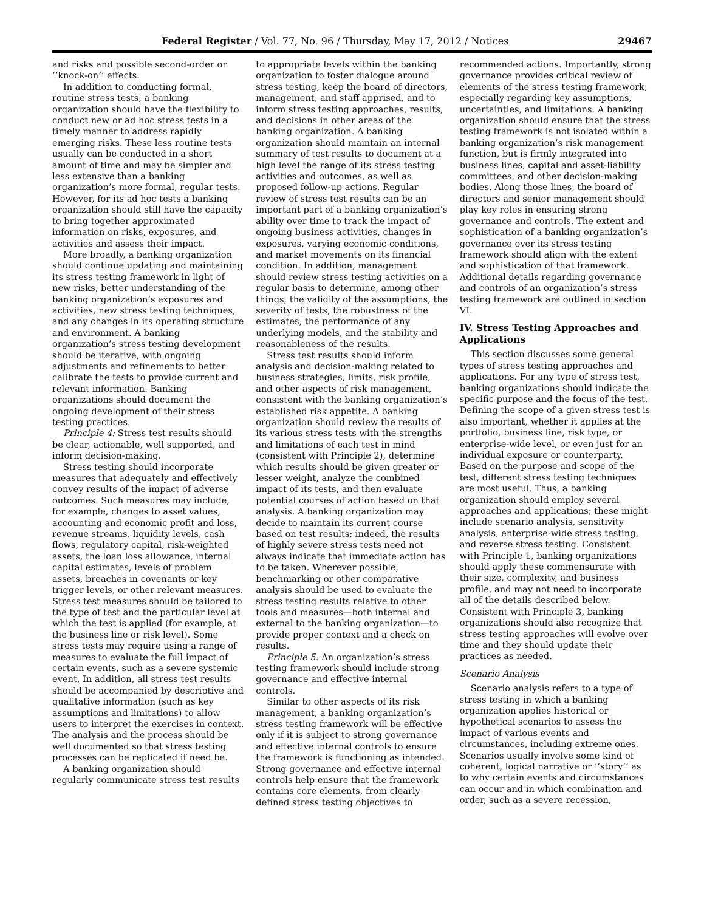Federal Register / Vol. 77, No. 96 / Thursday, May 17, 2012 / Notices 29467
and risks and possible second-order or ‘‘knock-on’’ effects.
In addition to conducting formal, routine stress tests, a banking organization should have the flexibility to conduct new or ad hoc stress tests in a timely manner to address rapidly emerging risks. These less routine tests usually can be conducted in a short amount of time and may be simpler and less extensive than a banking organization’s more formal, regular tests. However, for its ad hoc tests a banking organization should still have the capacity to bring together approximated information on risks, exposures, and activities and assess their impact.
More broadly, a banking organization should continue updating and maintaining its stress testing framework in light of new risks, better understanding of the banking organization’s exposures and activities, new stress testing techniques, and any changes in its operating structure and environment. A banking organization’s stress testing development should be iterative, with ongoing adjustments and refinements to better calibrate the tests to provide current and relevant information. Banking organizations should document the ongoing development of their stress testing practices.
Principle 4: Stress test results should be clear, actionable, well supported, and inform decision-making.
Stress testing should incorporate measures that adequately and effectively convey results of the impact of adverse outcomes. Such measures may include, for example, changes to asset values, accounting and economic profit and loss, revenue streams, liquidity levels, cash flows, regulatory capital, risk-weighted assets, the loan loss allowance, internal capital estimates, levels of problem assets, breaches in covenants or key trigger levels, or other relevant measures. Stress test measures should be tailored to the type of test and the particular level at which the test is applied (for example, at the business line or risk level). Some stress tests may require using a range of measures to evaluate the full impact of certain events, such as a severe systemic event. In addition, all stress test results should be accompanied by descriptive and qualitative information (such as key assumptions and limitations) to allow users to interpret the exercises in context. The analysis and the process should be well documented so that stress testing processes can be replicated if need be.
A banking organization should regularly communicate stress test results
to appropriate levels within the banking organization to foster dialogue around stress testing, keep the board of directors, management, and staff apprised, and to inform stress testing approaches, results, and decisions in other areas of the banking organization. A banking organization should maintain an internal summary of test results to document at a high level the range of its stress testing activities and outcomes, as well as proposed follow-up actions. Regular review of stress test results can be an important part of a banking organization’s ability over time to track the impact of ongoing business activities, changes in exposures, varying economic conditions, and market movements on its financial condition. In addition, management should review stress testing activities on a regular basis to determine, among other things, the validity of the assumptions, the severity of tests, the robustness of the estimates, the performance of any underlying models, and the stability and reasonableness of the results.
Stress test results should inform analysis and decision-making related to business strategies, limits, risk profile, and other aspects of risk management, consistent with the banking organization’s established risk appetite. A banking organization should review the results of its various stress tests with the strengths and limitations of each test in mind (consistent with Principle 2), determine which results should be given greater or lesser weight, analyze the combined impact of its tests, and then evaluate potential courses of action based on that analysis. A banking organization may decide to maintain its current course based on test results; indeed, the results of highly severe stress tests need not always indicate that immediate action has to be taken. Wherever possible, benchmarking or other comparative analysis should be used to evaluate the stress testing results relative to other tools and measures—both internal and external to the banking organization—to provide proper context and a check on results.
Principle 5: An organization’s stress testing framework should include strong governance and effective internal controls.
Similar to other aspects of its risk management, a banking organization’s stress testing framework will be effective only if it is subject to strong governance and effective internal controls to ensure the framework is functioning as intended. Strong governance and effective internal controls help ensure that the framework contains core elements, from clearly defined stress testing objectives to
recommended actions. Importantly, strong governance provides critical review of elements of the stress testing framework, especially regarding key assumptions, uncertainties, and limitations. A banking organization should ensure that the stress testing framework is not isolated within a banking organization’s risk management function, but is firmly integrated into business lines, capital and asset-liability committees, and other decision-making bodies. Along those lines, the board of directors and senior management should play key roles in ensuring strong governance and controls. The extent and sophistication of a banking organization’s governance over its stress testing framework should align with the extent and sophistication of that framework. Additional details regarding governance and controls of an organization’s stress testing framework are outlined in section VI.
IV. Stress Testing Approaches and Applications
This section discusses some general types of stress testing approaches and applications. For any type of stress test, banking organizations should indicate the specific purpose and the focus of the test. Defining the scope of a given stress test is also important, whether it applies at the portfolio, business line, risk type, or enterprise-wide level, or even just for an individual exposure or counterparty. Based on the purpose and scope of the test, different stress testing techniques are most useful. Thus, a banking organization should employ several approaches and applications; these might include scenario analysis, sensitivity analysis, enterprise-wide stress testing, and reverse stress testing. Consistent with Principle 1, banking organizations should apply these commensurate with their size, complexity, and business profile, and may not need to incorporate all of the details described below. Consistent with Principle 3, banking organizations should also recognize that stress testing approaches will evolve over time and they should update their practices as needed.
Scenario Analysis
Scenario analysis refers to a type of stress testing in which a banking organization applies historical or hypothetical scenarios to assess the impact of various events and circumstances, including extreme ones. Scenarios usually involve some kind of coherent, logical narrative or ‘‘story’’ as to why certain events and circumstances can occur and in which combination and order, such as a severe recession,